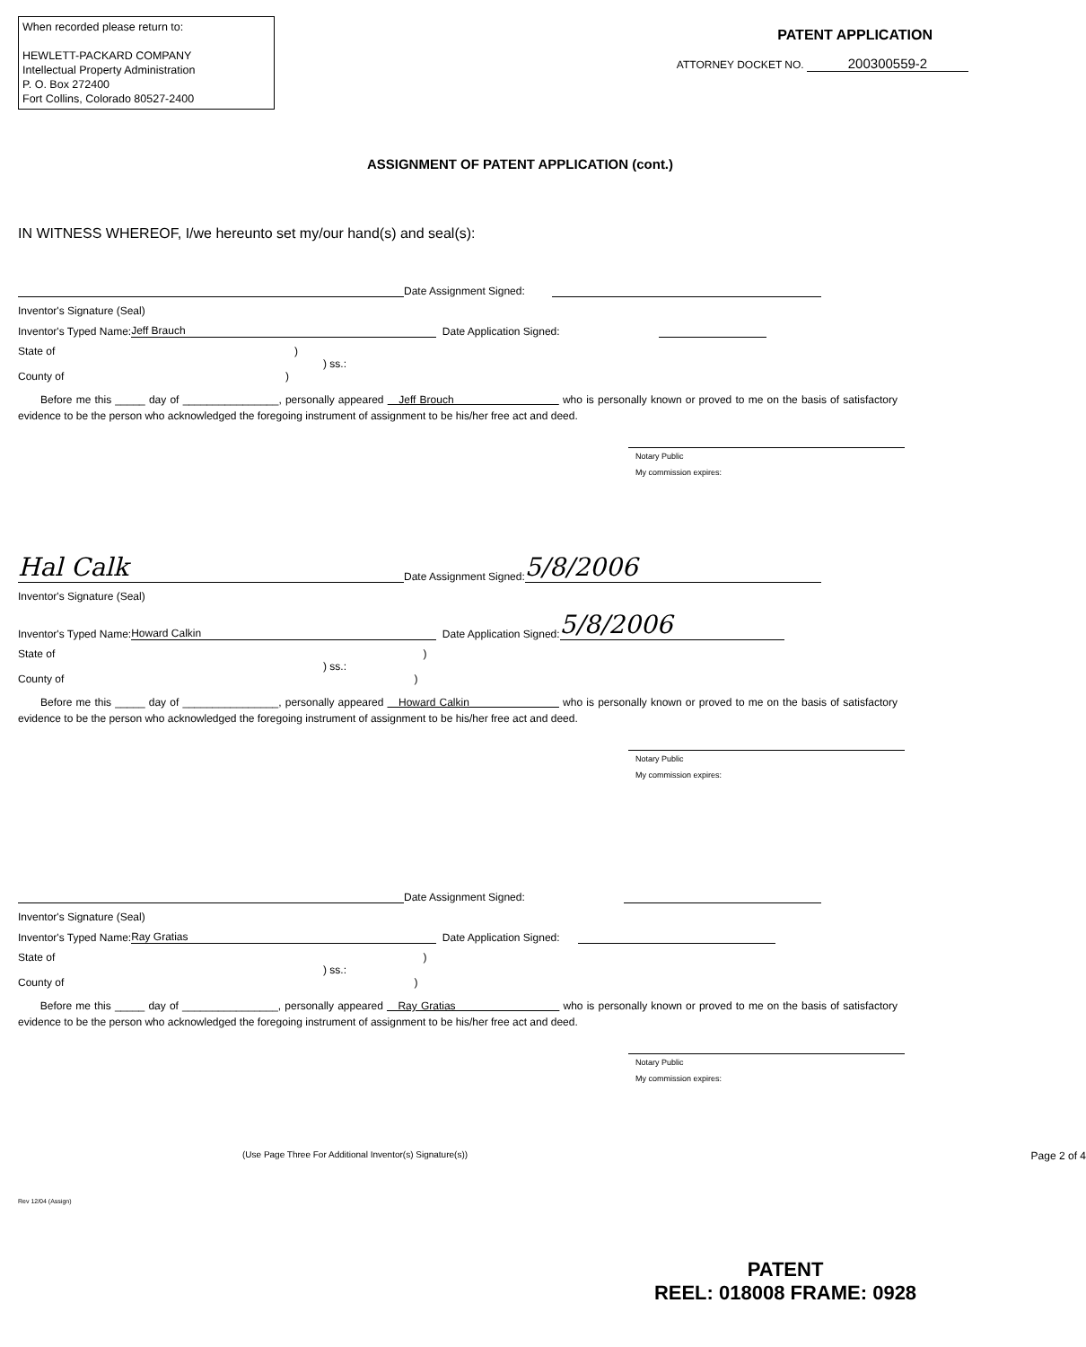When recorded please return to:
HEWLETT-PACKARD COMPANY
Intellectual Property Administration
P. O. Box 272400
Fort Collins, Colorado 80527-2400
PATENT APPLICATION
ATTORNEY DOCKET NO. 200300559-2
ASSIGNMENT OF PATENT APPLICATION (cont.)
IN WITNESS WHEREOF, I/we hereunto set my/our hand(s) and seal(s):
Date Assignment Signed:
Inventor's Signature (Seal)
Inventor's Typed Name: Jeff Brauch Date Application Signed:
State of )
) ss.:
County of )
Before me this _____ day of ________________, personally appeared Jeff Brouch who is personally known or proved to me on the basis of satisfactory evidence to be the person who acknowledged the foregoing instrument of assignment to be his/her free act and deed.
Notary Public
My commission expires:
Hal Calk Date Assignment Signed: 5/8/2006
Inventor's Signature (Seal)
Inventor's Typed Name: Howard Calkin Date Application Signed: 5/8/2006
State of)
) ss.:
County of)
Before me this _____ day of ________________, personally appeared Howard Calkin who is personally known or proved to me on the basis of satisfactory evidence to be the person who acknowledged the foregoing instrument of assignment to be his/her free act and deed.
Notary Public
My commission expires:
Date Assignment Signed:
Inventor's Signature (Seal)
Inventor's Typed Name: Ray Gratias Date Application Signed:
State of)
) ss.:
County of)
Before me this _____ day of ________________, personally appeared Ray Gratias who is personally known or proved to me on the basis of satisfactory evidence to be the person who acknowledged the foregoing instrument of assignment to be his/her free act and deed.
Notary Public
My commission expires:
(Use Page Three For Additional Inventor(s) Signature(s)) Page 2 of 4
Rev 12/04 (Assign)
PATENT
REEL: 018008 FRAME: 0928